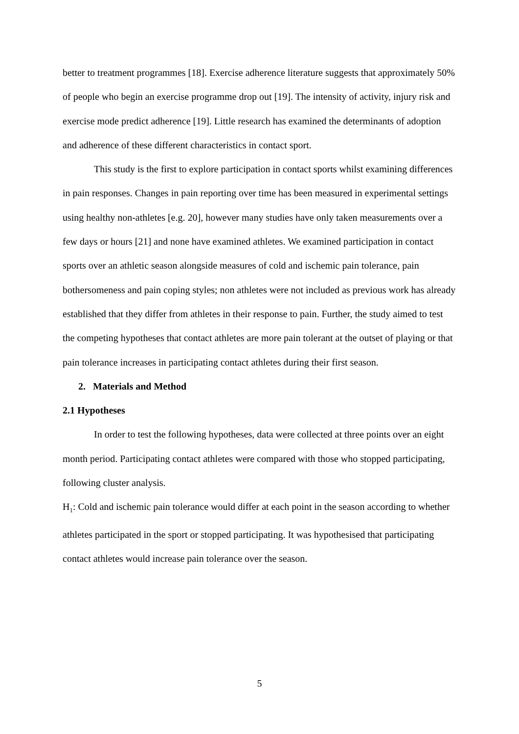better to treatment programmes [18]. Exercise adherence literature suggests that approximately 50% of people who begin an exercise programme drop out [19]. The intensity of activity, injury risk and exercise mode predict adherence [19]. Little research has examined the determinants of adoption and adherence of these different characteristics in contact sport.
This study is the first to explore participation in contact sports whilst examining differences in pain responses. Changes in pain reporting over time has been measured in experimental settings using healthy non-athletes [e.g. 20], however many studies have only taken measurements over a few days or hours [21] and none have examined athletes. We examined participation in contact sports over an athletic season alongside measures of cold and ischemic pain tolerance, pain bothersomeness and pain coping styles; non athletes were not included as previous work has already established that they differ from athletes in their response to pain. Further, the study aimed to test the competing hypotheses that contact athletes are more pain tolerant at the outset of playing or that pain tolerance increases in participating contact athletes during their first season.
2. Materials and Method
2.1 Hypotheses
In order to test the following hypotheses, data were collected at three points over an eight month period. Participating contact athletes were compared with those who stopped participating, following cluster analysis.
H<sub>1</sub>: Cold and ischemic pain tolerance would differ at each point in the season according to whether athletes participated in the sport or stopped participating. It was hypothesised that participating contact athletes would increase pain tolerance over the season.
5